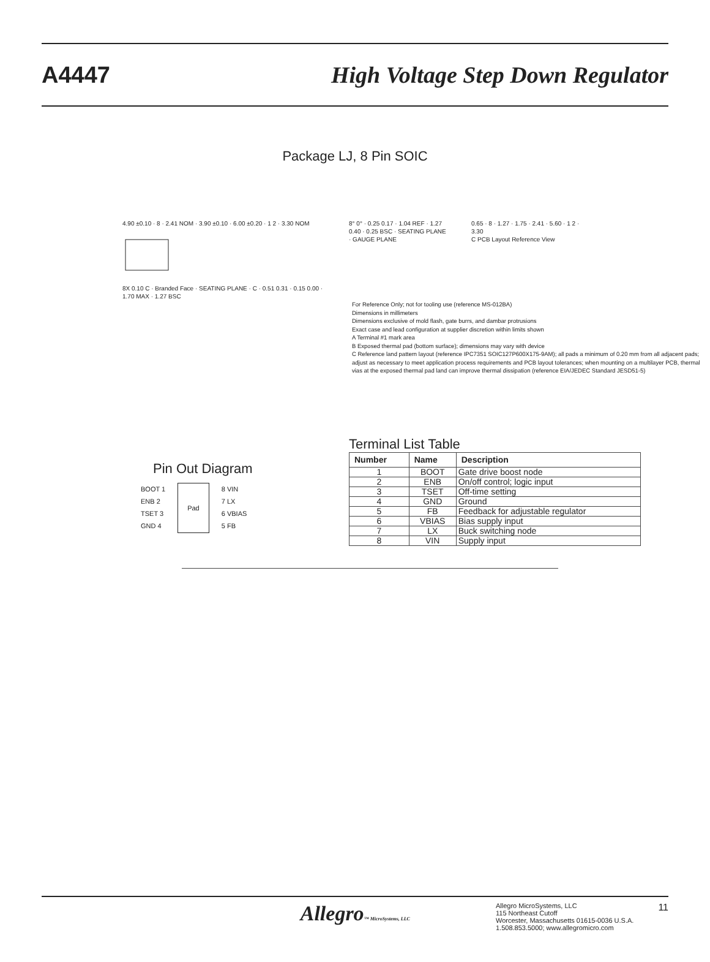A4447
High Voltage Step Down Regulator
Package LJ, 8 Pin SOIC
4.90 ±0.10 · 8 · 2.41 NOM · 3.90 ±0.10 · 6.00 ±0.20 · 1 2 · 3.30 NOM
8X 0.10 C · Branded Face · SEATING PLANE · C · 0.51 0.31 · 0.15 0.00 · 1.70 MAX · 1.27 BSC
8° 0° · 0.25 0.17 · 1.04 REF · 1.27 0.40 · 0.25 BSC · SEATING PLANE · GAUGE PLANE
0.65 · 8 · 1.27 · 1.75 · 2.41 · 5.60 · 1 2 · 3.30
C PCB Layout Reference View
For Reference Only; not for tooling use (reference MS-012BA)
Dimensions in millimeters
Dimensions exclusive of mold flash, gate burrs, and dambar protrusions
Exact case and lead configuration at supplier discretion within limits shown
A Terminal #1 mark area
B Exposed thermal pad (bottom surface); dimensions may vary with device
C Reference land pattern layout (reference IPC7351 SOIC127P600X175-9AM); all pads a minimum of 0.20 mm from all adjacent pads; adjust as necessary to meet application process requirements and PCB layout tolerances; when mounting on a multilayer PCB, thermal vias at the exposed thermal pad land can improve thermal dissipation (reference EIA/JEDEC Standard JESD51-5)
Pin Out Diagram
BOOT 1
ENB 2
TSET 3
GND 4
Pad
8 VIN
7 LX
6 VBIAS
5 FB
Terminal List Table
| Number | Name | Description |
| --- | --- | --- |
| 1 | BOOT | Gate drive boost node |
| 2 | ENB | On/off control; logic input |
| 3 | TSET | Off-time setting |
| 4 | GND | Ground |
| 5 | FB | Feedback for adjustable regulator |
| 6 | VBIAS | Bias supply input |
| 7 | LX | Buck switching node |
| 8 | VIN | Supply input |
Allegro™ MicroSystems, LLC
Allegro MicroSystems, LLC
115 Northeast Cutoff
Worcester, Massachusetts 01615-0036 U.S.A.
1.508.853.5000; www.allegromicro.com
11